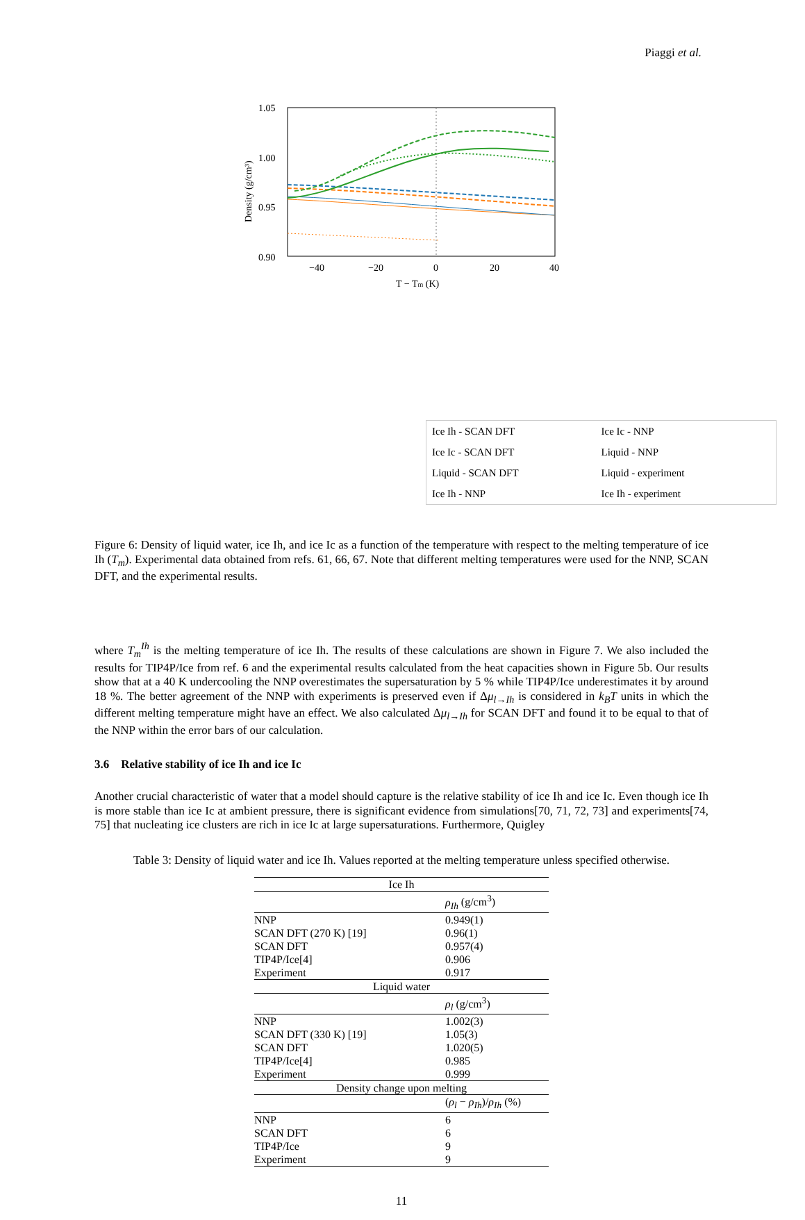Piaggi et al.
1.05
1.00
0.95
0.90
−40
−20
0
20
40
T − Tm (K)
Density (g/cm³)
Ice Ih - SCAN DFT
Ice Ic - NNP
Ice Ic - SCAN DFT
Liquid - NNP
Liquid - SCAN DFT
Liquid - experiment
Ice Ih - NNP
Ice Ih - experiment
Figure 6: Density of liquid water, ice Ih, and ice Ic as a function of the temperature with respect to the melting temperature of ice Ih (T<sub>m</sub>). Experimental data obtained from refs. 61, 66, 67. Note that different melting temperatures were used for the NNP, SCAN DFT, and the experimental results.
where T<sub>m</sub><sup>Ih</sup> is the melting temperature of ice Ih. The results of these calculations are shown in Figure 7. We also included the results for TIP4P/Ice from ref. 6 and the experimental results calculated from the heat capacities shown in Figure 5b. Our results show that at a 40 K undercooling the NNP overestimates the supersaturation by 5 % while TIP4P/Ice underestimates it by around 18 %. The better agreement of the NNP with experiments is preserved even if Δμ<sub>l→Ih</sub> is considered in k<sub>B</sub>T units in which the different melting temperature might have an effect. We also calculated Δμ<sub>l→Ih</sub> for SCAN DFT and found it to be equal to that of the NNP within the error bars of our calculation.
3.6 Relative stability of ice Ih and ice Ic
Another crucial characteristic of water that a model should capture is the relative stability of ice Ih and ice Ic. Even though ice Ih is more stable than ice Ic at ambient pressure, there is significant evidence from simulations[70, 71, 72, 73] and experiments[74, 75] that nucleating ice clusters are rich in ice Ic at large supersaturations. Furthermore, Quigley
Table 3: Density of liquid water and ice Ih. Values reported at the melting temperature unless specified otherwise.
| Ice Ih | |
| | ρ<sub>Ih</sub> (g/cm<sup>3</sup>) |
| NNP | 0.949(1) |
| SCAN DFT (270 K) [19] | 0.96(1) |
| SCAN DFT | 0.957(4) |
| TIP4P/Ice[4] | 0.906 |
| Experiment | 0.917 |
| Liquid water | |
| | ρ<sub>l</sub> (g/cm<sup>3</sup>) |
| NNP | 1.002(3) |
| SCAN DFT (330 K) [19] | 1.05(3) |
| SCAN DFT | 1.020(5) |
| TIP4P/Ice[4] | 0.985 |
| Experiment | 0.999 |
| Density change upon melting | |
| | ( ρ<sub>l</sub> − ρ<sub>Ih</sub> )/ ρ<sub>Ih</sub> (%) |
| NNP | 6 |
| SCAN DFT | 6 |
| TIP4P/Ice | 9 |
| Experiment | 9 |
11